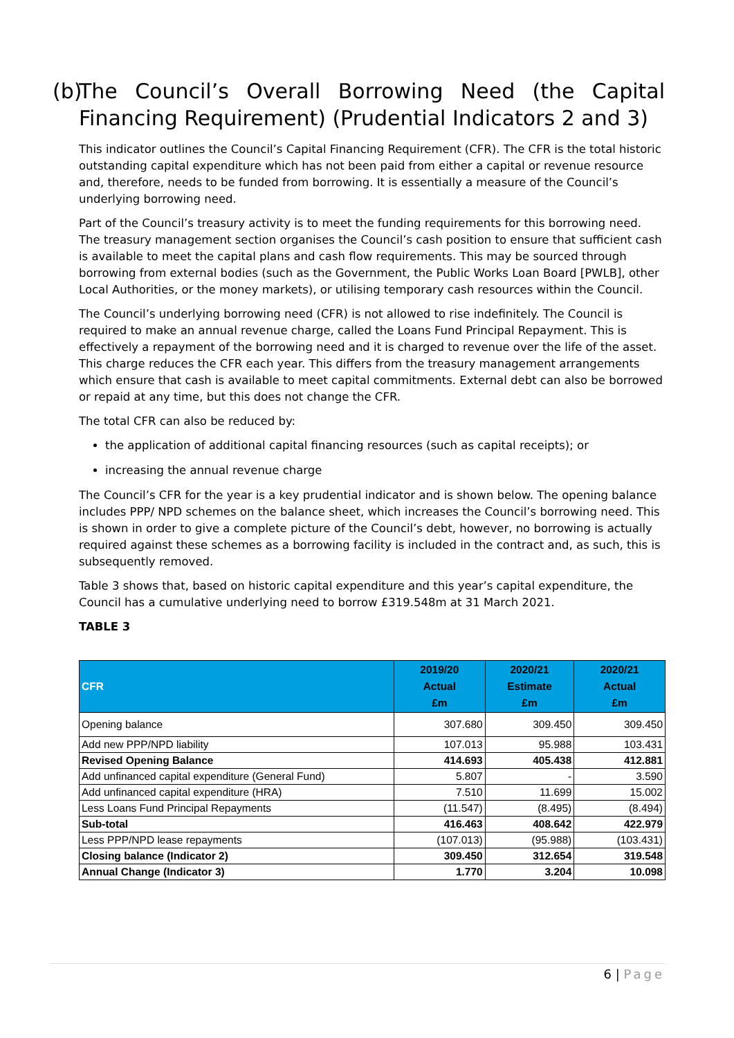(b) The Council’s Overall Borrowing Need (the Capital Financing Requirement) (Prudential Indicators 2 and 3)
This indicator outlines the Council’s Capital Financing Requirement (CFR). The CFR is the total historic outstanding capital expenditure which has not been paid from either a capital or revenue resource and, therefore, needs to be funded from borrowing. It is essentially a measure of the Council’s underlying borrowing need.
Part of the Council’s treasury activity is to meet the funding requirements for this borrowing need. The treasury management section organises the Council’s cash position to ensure that sufficient cash is available to meet the capital plans and cash flow requirements. This may be sourced through borrowing from external bodies (such as the Government, the Public Works Loan Board [PWLB], other Local Authorities, or the money markets), or utilising temporary cash resources within the Council.
The Council’s underlying borrowing need (CFR) is not allowed to rise indefinitely. The Council is required to make an annual revenue charge, called the Loans Fund Principal Repayment. This is effectively a repayment of the borrowing need and it is charged to revenue over the life of the asset. This charge reduces the CFR each year. This differs from the treasury management arrangements which ensure that cash is available to meet capital commitments. External debt can also be borrowed or repaid at any time, but this does not change the CFR.
The total CFR can also be reduced by:
the application of additional capital financing resources (such as capital receipts); or
increasing the annual revenue charge
The Council’s CFR for the year is a key prudential indicator and is shown below. The opening balance includes PPP/ NPD schemes on the balance sheet, which increases the Council’s borrowing need. This is shown in order to give a complete picture of the Council’s debt, however, no borrowing is actually required against these schemes as a borrowing facility is included in the contract and, as such, this is subsequently removed.
Table 3 shows that, based on historic capital expenditure and this year’s capital expenditure, the Council has a cumulative underlying need to borrow £319.548m at 31 March 2021.
TABLE 3
| CFR | 2019/20 Actual £m | 2020/21 Estimate £m | 2020/21 Actual £m |
| --- | --- | --- | --- |
| Opening balance | 307.680 | 309.450 | 309.450 |
| Add new PPP/NPD liability | 107.013 | 95.988 | 103.431 |
| Revised Opening Balance | 414.693 | 405.438 | 412.881 |
| Add unfinanced capital expenditure (General Fund) | 5.807 | - | 3.590 |
| Add unfinanced capital expenditure (HRA) | 7.510 | 11.699 | 15.002 |
| Less Loans Fund Principal Repayments | (11.547) | (8.495) | (8.494) |
| Sub-total | 416.463 | 408.642 | 422.979 |
| Less PPP/NPD lease repayments | (107.013) | (95.988) | (103.431) |
| Closing balance (Indicator 2) | 309.450 | 312.654 | 319.548 |
| Annual Change (Indicator 3) | 1.770 | 3.204 | 10.098 |
6 | Page